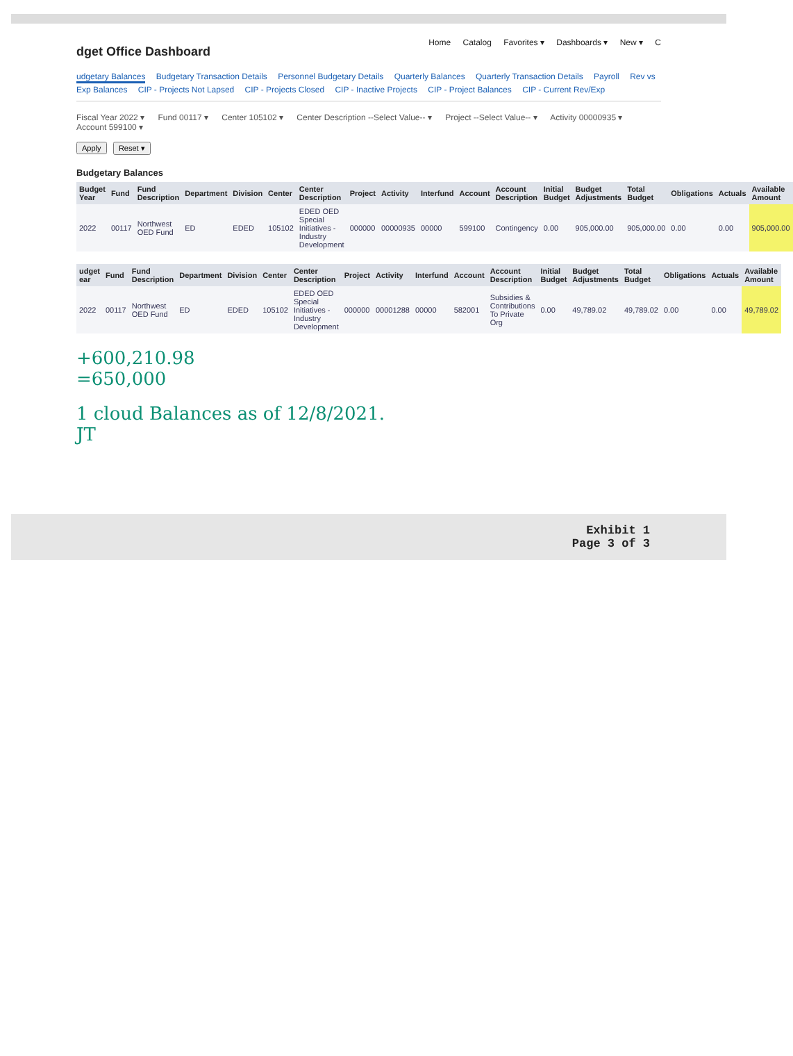Home Catalog Favorites ▾ Dashboards ▾ New ▾ C
dget Office Dashboard
udgetary Balances Budgetary Transaction Details Personnel Budgetary Details Quarterly Balances Quarterly Transaction Details Payroll Rev vs Exp Balances CIP - Projects Not Lapsed CIP - Projects Closed CIP - Inactive Projects CIP - Project Balances CIP - Current Rev/Exp
Fiscal Year 2022 ▾ Fund 00117 ▾ Center 105102 ▾ Center Description --Select Value-- ▾ Project --Select Value-- ▾ Activity 00000935 ▾ Account 599100 ▾
Apply Reset ▾
Budgetary Balances
| Budget Year | Fund | Fund Description | Department | Division | Center | Center Description | Project | Activity | Interfund | Account | Account Description | Initial Budget | Budget Adjustments | Total Budget | Obligations | Actuals | Available Amount |
| --- | --- | --- | --- | --- | --- | --- | --- | --- | --- | --- | --- | --- | --- | --- | --- | --- | --- |
| 2022 | 00117 | Northwest OED Fund | ED | EDED | 105102 | EDED OED Special Initiatives - Industry Development | 000000 | 00000935 | 00000 | 599100 | Contingency | 0.00 | 905,000.00 | 905,000.00 | 0.00 | 0.00 | 905,000.00 |
| udget ear | Fund | Fund Description | Department | Division | Center | Center Description | Project | Activity | Interfund | Account | Account Description | Initial Budget | Budget Adjustments | Total Budget | Obligations | Actuals | Available Amount |
| --- | --- | --- | --- | --- | --- | --- | --- | --- | --- | --- | --- | --- | --- | --- | --- | --- | --- |
| 2022 | 00117 | Northwest OED Fund | ED | EDED | 105102 | EDED OED Special Initiatives - Industry Development | 000000 | 00001288 | 00000 | 582001 | Subsidies & Contributions To Private Org | 0.00 | 49,789.02 | 49,789.02 | 0.00 | 0.00 | 49,789.02 |
+600,210.98
=650,000
1 cloud Balances as of 12/8/2021.
JT
Exhibit 1
Page 3 of 3